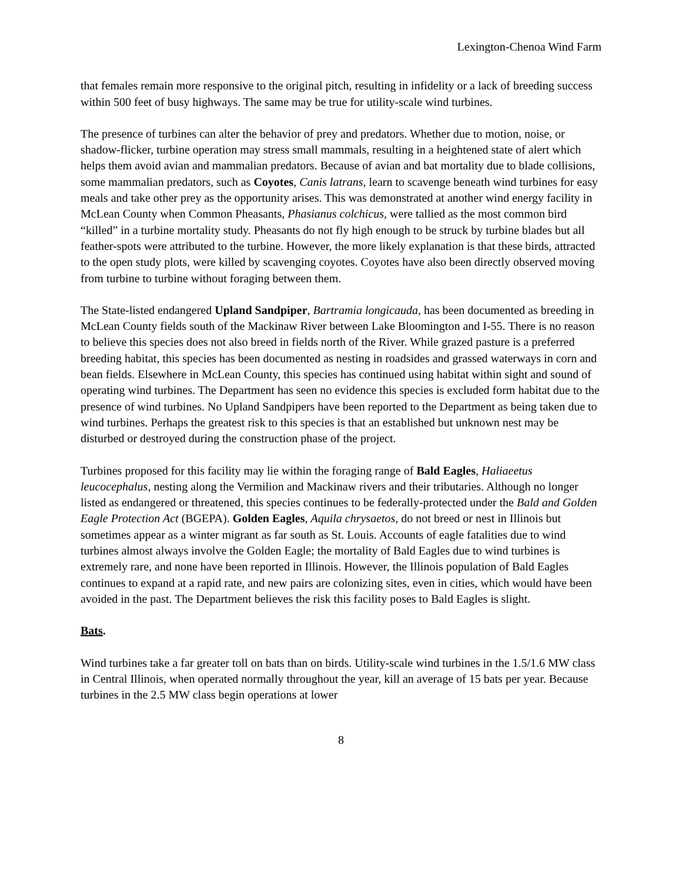Lexington-Chenoa Wind Farm
that females remain more responsive to the original pitch, resulting in infidelity or a lack of breeding success within 500 feet of busy highways. The same may be true for utility-scale wind turbines.
The presence of turbines can alter the behavior of prey and predators. Whether due to motion, noise, or shadow-flicker, turbine operation may stress small mammals, resulting in a heightened state of alert which helps them avoid avian and mammalian predators. Because of avian and bat mortality due to blade collisions, some mammalian predators, such as Coyotes, Canis latrans, learn to scavenge beneath wind turbines for easy meals and take other prey as the opportunity arises. This was demonstrated at another wind energy facility in McLean County when Common Pheasants, Phasianus colchicus, were tallied as the most common bird “killed” in a turbine mortality study. Pheasants do not fly high enough to be struck by turbine blades but all feather-spots were attributed to the turbine. However, the more likely explanation is that these birds, attracted to the open study plots, were killed by scavenging coyotes. Coyotes have also been directly observed moving from turbine to turbine without foraging between them.
The State-listed endangered Upland Sandpiper, Bartramia longicauda, has been documented as breeding in McLean County fields south of the Mackinaw River between Lake Bloomington and I-55. There is no reason to believe this species does not also breed in fields north of the River. While grazed pasture is a preferred breeding habitat, this species has been documented as nesting in roadsides and grassed waterways in corn and bean fields. Elsewhere in McLean County, this species has continued using habitat within sight and sound of operating wind turbines. The Department has seen no evidence this species is excluded form habitat due to the presence of wind turbines. No Upland Sandpipers have been reported to the Department as being taken due to wind turbines. Perhaps the greatest risk to this species is that an established but unknown nest may be disturbed or destroyed during the construction phase of the project.
Turbines proposed for this facility may lie within the foraging range of Bald Eagles, Haliaeetus leucocephalus, nesting along the Vermilion and Mackinaw rivers and their tributaries. Although no longer listed as endangered or threatened, this species continues to be federally-protected under the Bald and Golden Eagle Protection Act (BGEPA). Golden Eagles, Aquila chrysaetos, do not breed or nest in Illinois but sometimes appear as a winter migrant as far south as St. Louis. Accounts of eagle fatalities due to wind turbines almost always involve the Golden Eagle; the mortality of Bald Eagles due to wind turbines is extremely rare, and none have been reported in Illinois. However, the Illinois population of Bald Eagles continues to expand at a rapid rate, and new pairs are colonizing sites, even in cities, which would have been avoided in the past. The Department believes the risk this facility poses to Bald Eagles is slight.
Bats.
Wind turbines take a far greater toll on bats than on birds. Utility-scale wind turbines in the 1.5/1.6 MW class in Central Illinois, when operated normally throughout the year, kill an average of 15 bats per year. Because turbines in the 2.5 MW class begin operations at lower
8